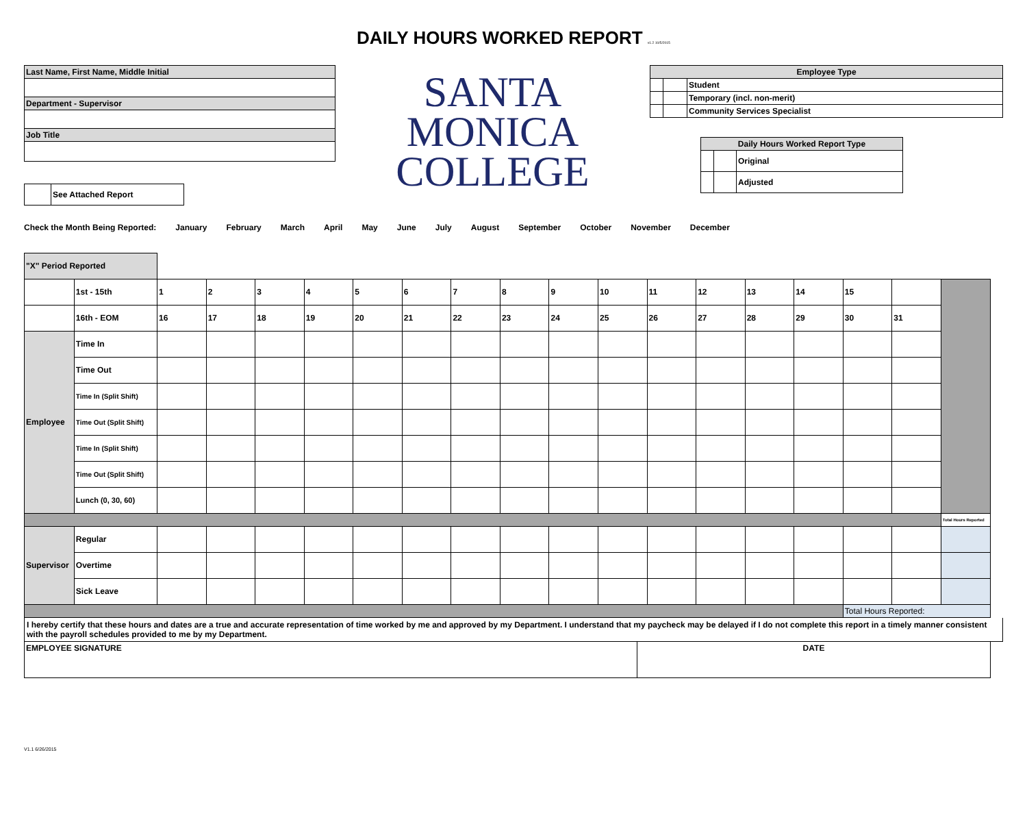DAILY HOURS WORKED REPORT v1.2 10/5/2015
| Last Name, First Name, Middle Initial |
| Department - Supervisor |
| Job Title |
| | See Attached Report |
SANTA
MONICA
COLLEGE
| Employee Type | | |
| --- | --- | --- |
| | | Student |
| | | Temporary (incl. non-merit) |
| | | Community Services Specialist |
| Daily Hours Worked Report Type | | |
| --- | --- | --- |
| | | Original |
| | | Adjusted |
Check the Month Being Reported: January February March April May June July August September October November December
| "X" Period Reported | | | | | | | | | | | | | | | | | | |
| | 1st - 15th | 1 | 2 | 3 | 4 | 5 | 6 | 7 | 8 | 9 | 10 | 11 | 12 | 13 | 14 | 15 | | |
| | 16th - EOM | 16 | 17 | 18 | 19 | 20 | 21 | 22 | 23 | 24 | 25 | 26 | 27 | 28 | 29 | 30 | 31 | |
| Employee | Time In | | | | | | | | | | | | | | | | | |
| | Time Out | | | | | | | | | | | | | | | | | |
| | Time In (Split Shift) | | | | | | | | | | | | | | | | | |
| | Time Out (Split Shift) | | | | | | | | | | | | | | | | | |
| | Time In (Split Shift) | | | | | | | | | | | | | | | | | |
| | Time Out (Split Shift) | | | | | | | | | | | | | | | | | |
| | Lunch (0, 30, 60) | | | | | | | | | | | | | | | | | |
| | | | | | | | | | | | | | | | | | | Total Hours Reported |
| Supervisor | Regular | | | | | | | | | | | | | | | | | |
| | Overtime | | | | | | | | | | | | | | | | | |
| | Sick Leave | | | | | | | | | | | | | | | | | |
| | | | | | | | | | | | | | | | | Total Hours Reported: | | |
I hereby certify that these hours and dates are a true and accurate representation of time worked by me and approved by my Department. I understand that my paycheck may be delayed if I do not complete this report in a timely manner consistent with the payroll schedules provided to me by my Department.
| EMPLOYEE SIGNATURE | DATE |
V1.1 6/26/2015